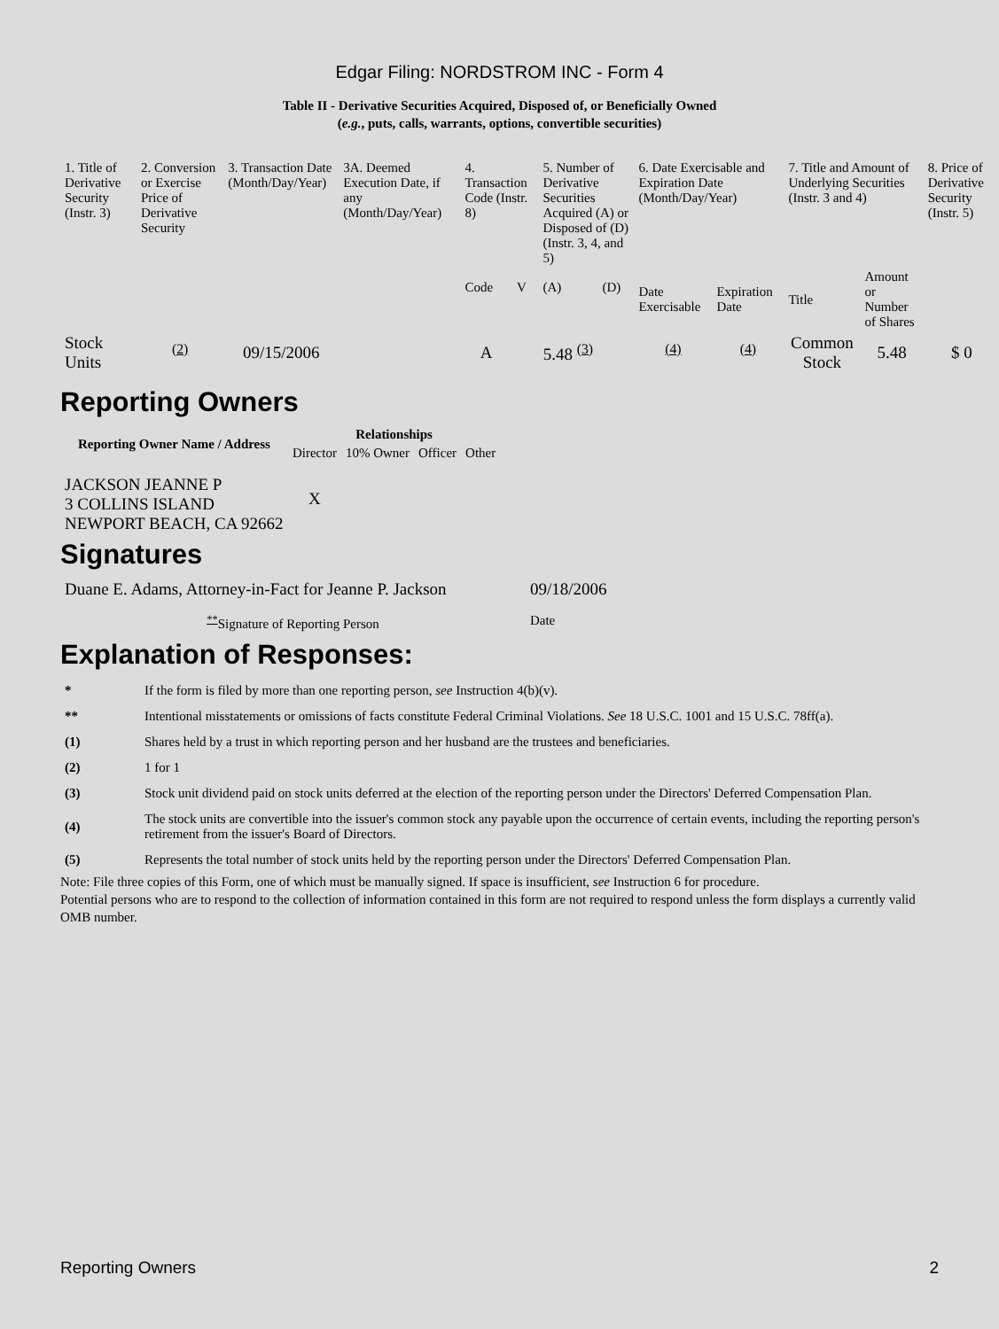Edgar Filing: NORDSTROM INC - Form 4
Table II - Derivative Securities Acquired, Disposed of, or Beneficially Owned
(e.g., puts, calls, warrants, options, convertible securities)
| 1. Title of Derivative Security (Instr. 3) | 2. Conversion or Exercise Price of Derivative Security | 3. Transaction Date (Month/Day/Year) | 3A. Deemed Execution Date, if any (Month/Day/Year) | 4. Transaction Code (Instr. 8) | | 5. Number of Derivative Securities Acquired (A) or Disposed of (D) (Instr. 3, 4, and 5) | | 6. Date Exercisable and Expiration Date (Month/Day/Year) | | 7. Title and Amount of Underlying Securities (Instr. 3 and 4) | | 8. Price of Derivative Security (Instr. 5) |
| --- | --- | --- | --- | --- | --- | --- | --- | --- | --- | --- | --- | --- |
| | | | | | | | | Date Exercisable | Expiration Date | Title | Amount or Number of Shares | |
| | | | | Code | V | (A) | (D) | | | | | |
| Stock Units | <sup>(2)</sup> | 09/15/2006 | | A | | 5.48 <sup>(3)</sup> | | <sup>(4)</sup> | <sup>(4)</sup> | Common Stock | 5.48 | $ 0 |
Reporting Owners
| Reporting Owner Name / Address | Relationships | | | |
| --- | --- | --- | --- | --- |
| | Director | 10% Owner | Officer | Other |
| JACKSON JEANNE P 3 COLLINS ISLAND NEWPORT BEACH, CA 92662 | X | | | |
Signatures
| Duane E. Adams, Attorney-in-Fact for Jeanne P. Jackson | 09/18/2006 |
| <sup>**</sup> Signature of Reporting Person | Date |
Explanation of Responses:
| * | If the form is filed by more than one reporting person, see Instruction 4(b)(v). |
| ** | Intentional misstatements or omissions of facts constitute Federal Criminal Violations. See 18 U.S.C. 1001 and 15 U.S.C. 78ff(a). |
| (1) | Shares held by a trust in which reporting person and her husband are the trustees and beneficiaries. |
| (2) | 1 for 1 |
| (3) | Stock unit dividend paid on stock units deferred at the election of the reporting person under the Directors' Deferred Compensation Plan. |
| (4) | The stock units are convertible into the issuer's common stock any payable upon the occurrence of certain events, including the reporting person's retirement from the issuer's Board of Directors. |
| (5) | Represents the total number of stock units held by the reporting person under the Directors' Deferred Compensation Plan. |
Note: File three copies of this Form, one of which must be manually signed. If space is insufficient, see Instruction 6 for procedure.
Potential persons who are to respond to the collection of information contained in this form are not required to respond unless the form displays a currently valid OMB number.
Reporting Owners 2